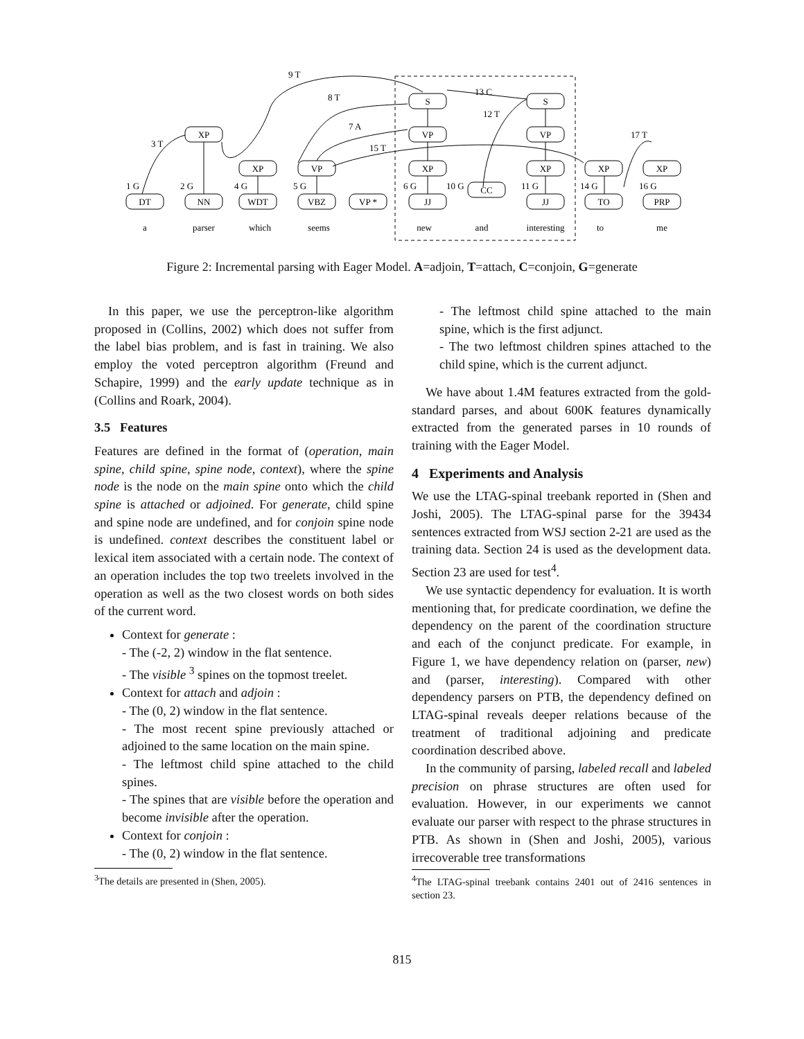DT
NN
WDT
VBZ
VP *
JJ
CC
JJ
TO
PRP
XP
XP
VP
XP
XP
XP
XP
VP
VP
S
S
a
parser
which
seems
new
and
interesting
to
me
1 G
2 G
4 G
5 G
6 G
10 G
11 G
14 G
16 G
3 T
9 T
8 T
7 A
15 T
13 C
12 T
17 T
Figure 2: Incremental parsing with Eager Model. A=adjoin, T=attach, C=conjoin, G=generate
In this paper, we use the perceptron-like algorithm proposed in (Collins, 2002) which does not suffer from the label bias problem, and is fast in training. We also employ the voted perceptron algorithm (Freund and Schapire, 1999) and the early update technique as in (Collins and Roark, 2004).
3.5 Features
Features are defined in the format of (operation, main spine, child spine, spine node, context), where the spine node is the node on the main spine onto which the child spine is attached or adjoined. For generate, child spine and spine node are undefined, and for conjoin spine node is undefined. context describes the constituent label or lexical item associated with a certain node. The context of an operation includes the top two treelets involved in the operation as well as the two closest words on both sides of the current word.
Context for generate :
- The (-2, 2) window in the flat sentence.
- The visible <sup>3</sup> spines on the topmost treelet.
Context for attach and adjoin :
- The (0, 2) window in the flat sentence.
- The most recent spine previously attached or adjoined to the same location on the main spine.
- The leftmost child spine attached to the child spines.
- The spines that are visible before the operation and become invisible after the operation.
Context for conjoin :
- The (0, 2) window in the flat sentence.
<sup>3</sup> The details are presented in (Shen, 2005).
- The leftmost child spine attached to the main spine, which is the first adjunct.
- The two leftmost children spines attached to the child spine, which is the current adjunct.
We have about 1.4M features extracted from the gold-standard parses, and about 600K features dynamically extracted from the generated parses in 10 rounds of training with the Eager Model.
4 Experiments and Analysis
We use the LTAG-spinal treebank reported in (Shen and Joshi, 2005). The LTAG-spinal parse for the 39434 sentences extracted from WSJ section 2-21 are used as the training data. Section 24 is used as the development data. Section 23 are used for test<sup>4</sup>.
We use syntactic dependency for evaluation. It is worth mentioning that, for predicate coordination, we define the dependency on the parent of the coordination structure and each of the conjunct predicate. For example, in Figure 1, we have dependency relation on (parser, new) and (parser, interesting). Compared with other dependency parsers on PTB, the dependency defined on LTAG-spinal reveals deeper relations because of the treatment of traditional adjoining and predicate coordination described above.
In the community of parsing, labeled recall and labeled precision on phrase structures are often used for evaluation. However, in our experiments we cannot evaluate our parser with respect to the phrase structures in PTB. As shown in (Shen and Joshi, 2005), various irrecoverable tree transformations
<sup>4</sup> The LTAG-spinal treebank contains 2401 out of 2416 sentences in section 23.
815